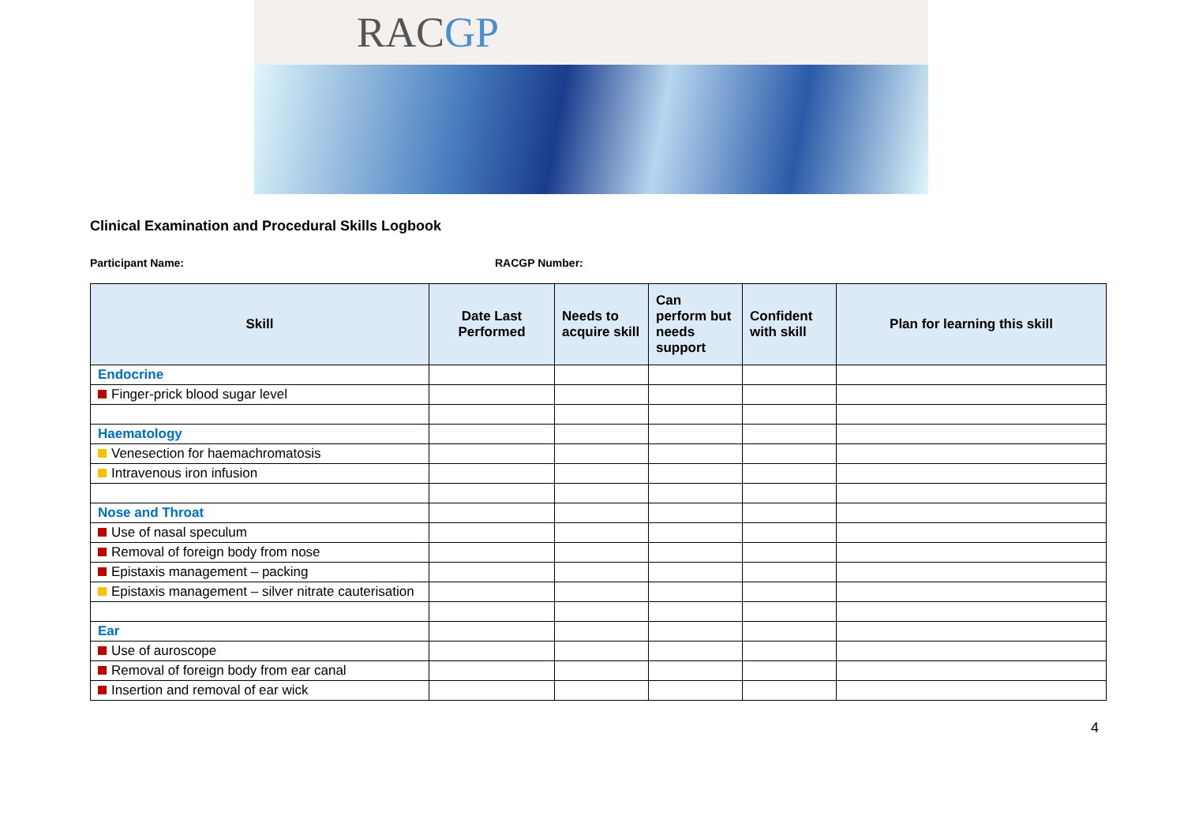RAC GP
Clinical Examination and Procedural Skills Logbook
Participant Name: RACGP Number:
| Skill | Date Last Performed | Needs to acquire skill | Can perform but needs support | Confident with skill | Plan for learning this skill |
| --- | --- | --- | --- | --- | --- |
| Endocrine | | | | | |
| Finger-prick blood sugar level | | | | | |
| Haematology | | | | | |
| Venesection for haemachromatosis | | | | | |
| Intravenous iron infusion | | | | | |
| Nose and Throat | | | | | |
| Use of nasal speculum | | | | | |
| Removal of foreign body from nose | | | | | |
| Epistaxis management – packing | | | | | |
| Epistaxis management – silver nitrate cauterisation | | | | | |
| Ear | | | | | |
| Use of auroscope | | | | | |
| Removal of foreign body from ear canal | | | | | |
| Insertion and removal of ear wick | | | | | |
4